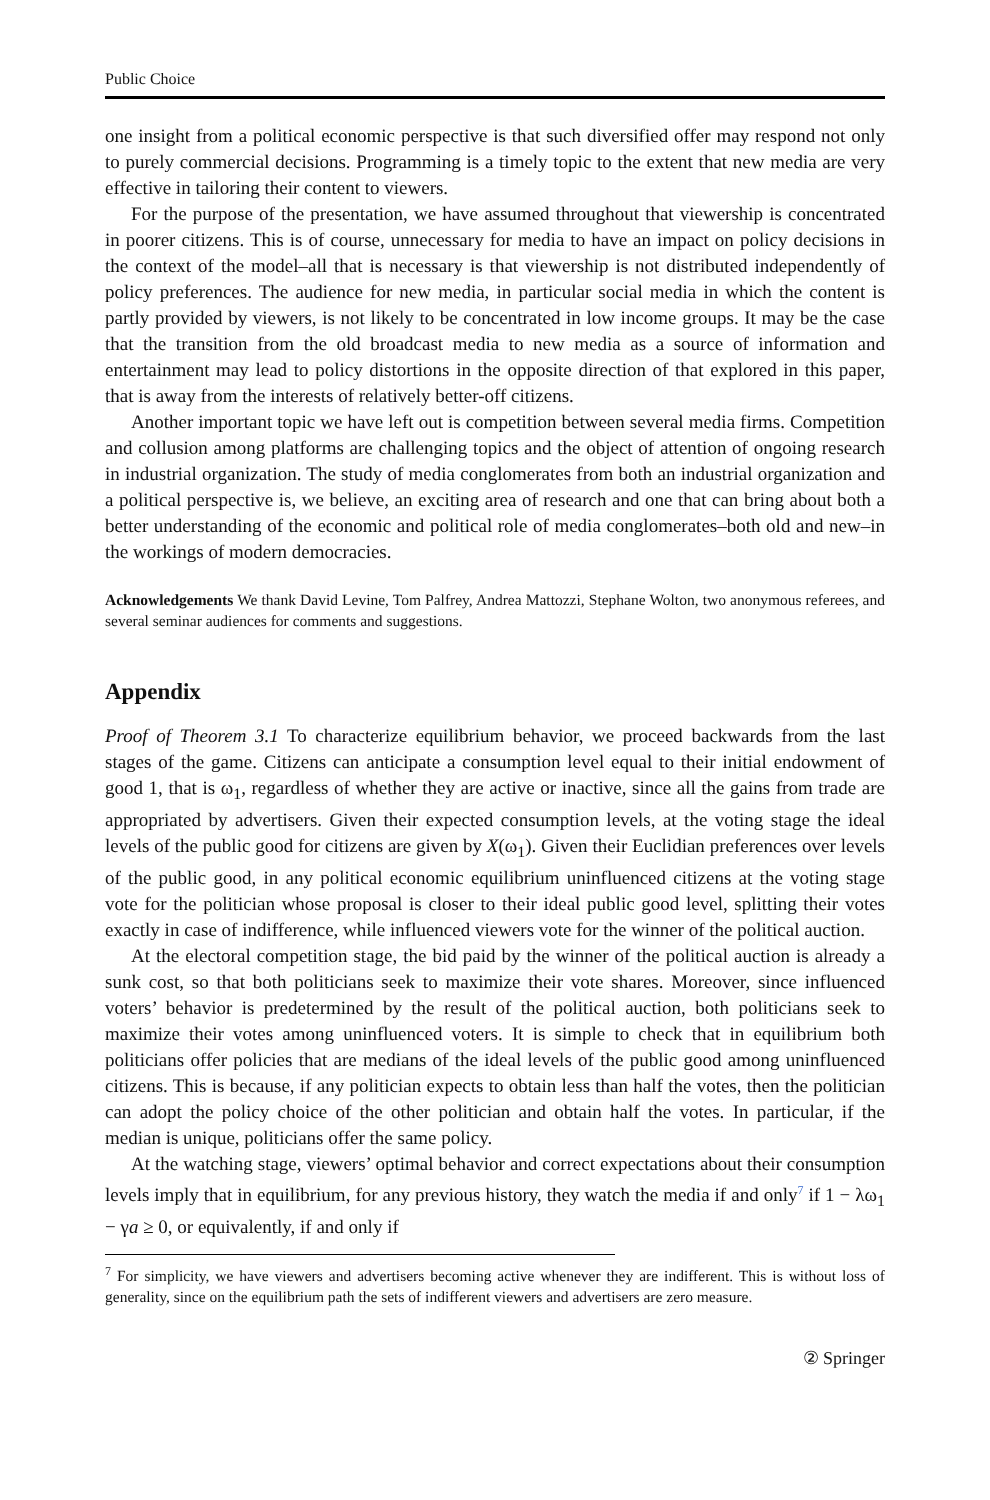Public Choice
one insight from a political economic perspective is that such diversified offer may respond not only to purely commercial decisions. Programming is a timely topic to the extent that new media are very effective in tailoring their content to viewers.
For the purpose of the presentation, we have assumed throughout that viewership is concentrated in poorer citizens. This is of course, unnecessary for media to have an impact on policy decisions in the context of the model–all that is necessary is that viewership is not distributed independently of policy preferences. The audience for new media, in particular social media in which the content is partly provided by viewers, is not likely to be concentrated in low income groups. It may be the case that the transition from the old broadcast media to new media as a source of information and entertainment may lead to policy distortions in the opposite direction of that explored in this paper, that is away from the interests of relatively better-off citizens.
Another important topic we have left out is competition between several media firms. Competition and collusion among platforms are challenging topics and the object of attention of ongoing research in industrial organization. The study of media conglomerates from both an industrial organization and a political perspective is, we believe, an exciting area of research and one that can bring about both a better understanding of the economic and political role of media conglomerates–both old and new–in the workings of modern democracies.
Acknowledgements We thank David Levine, Tom Palfrey, Andrea Mattozzi, Stephane Wolton, two anonymous referees, and several seminar audiences for comments and suggestions.
Appendix
Proof of Theorem 3.1 To characterize equilibrium behavior, we proceed backwards from the last stages of the game. Citizens can anticipate a consumption level equal to their initial endowment of good 1, that is ω<sub>1</sub>, regardless of whether they are active or inactive, since all the gains from trade are appropriated by advertisers. Given their expected consumption levels, at the voting stage the ideal levels of the public good for citizens are given by X(ω<sub>1</sub>). Given their Euclidian preferences over levels of the public good, in any political economic equilibrium uninfluenced citizens at the voting stage vote for the politician whose proposal is closer to their ideal public good level, splitting their votes exactly in case of indifference, while influenced viewers vote for the winner of the political auction.
At the electoral competition stage, the bid paid by the winner of the political auction is already a sunk cost, so that both politicians seek to maximize their vote shares. Moreover, since influenced voters’ behavior is predetermined by the result of the political auction, both politicians seek to maximize their votes among uninfluenced voters. It is simple to check that in equilibrium both politicians offer policies that are medians of the ideal levels of the public good among uninfluenced citizens. This is because, if any politician expects to obtain less than half the votes, then the politician can adopt the policy choice of the other politician and obtain half the votes. In particular, if the median is unique, politicians offer the same policy.
At the watching stage, viewers’ optimal behavior and correct expectations about their consumption levels imply that in equilibrium, for any previous history, they watch the media if and only<sup>7</sup> if 1 − λω<sub>1</sub> − γa ≥ 0, or equivalently, if and only if
<sup>7</sup> For simplicity, we have viewers and advertisers becoming active whenever they are indifferent. This is without loss of generality, since on the equilibrium path the sets of indifferent viewers and advertisers are zero measure.
② Springer